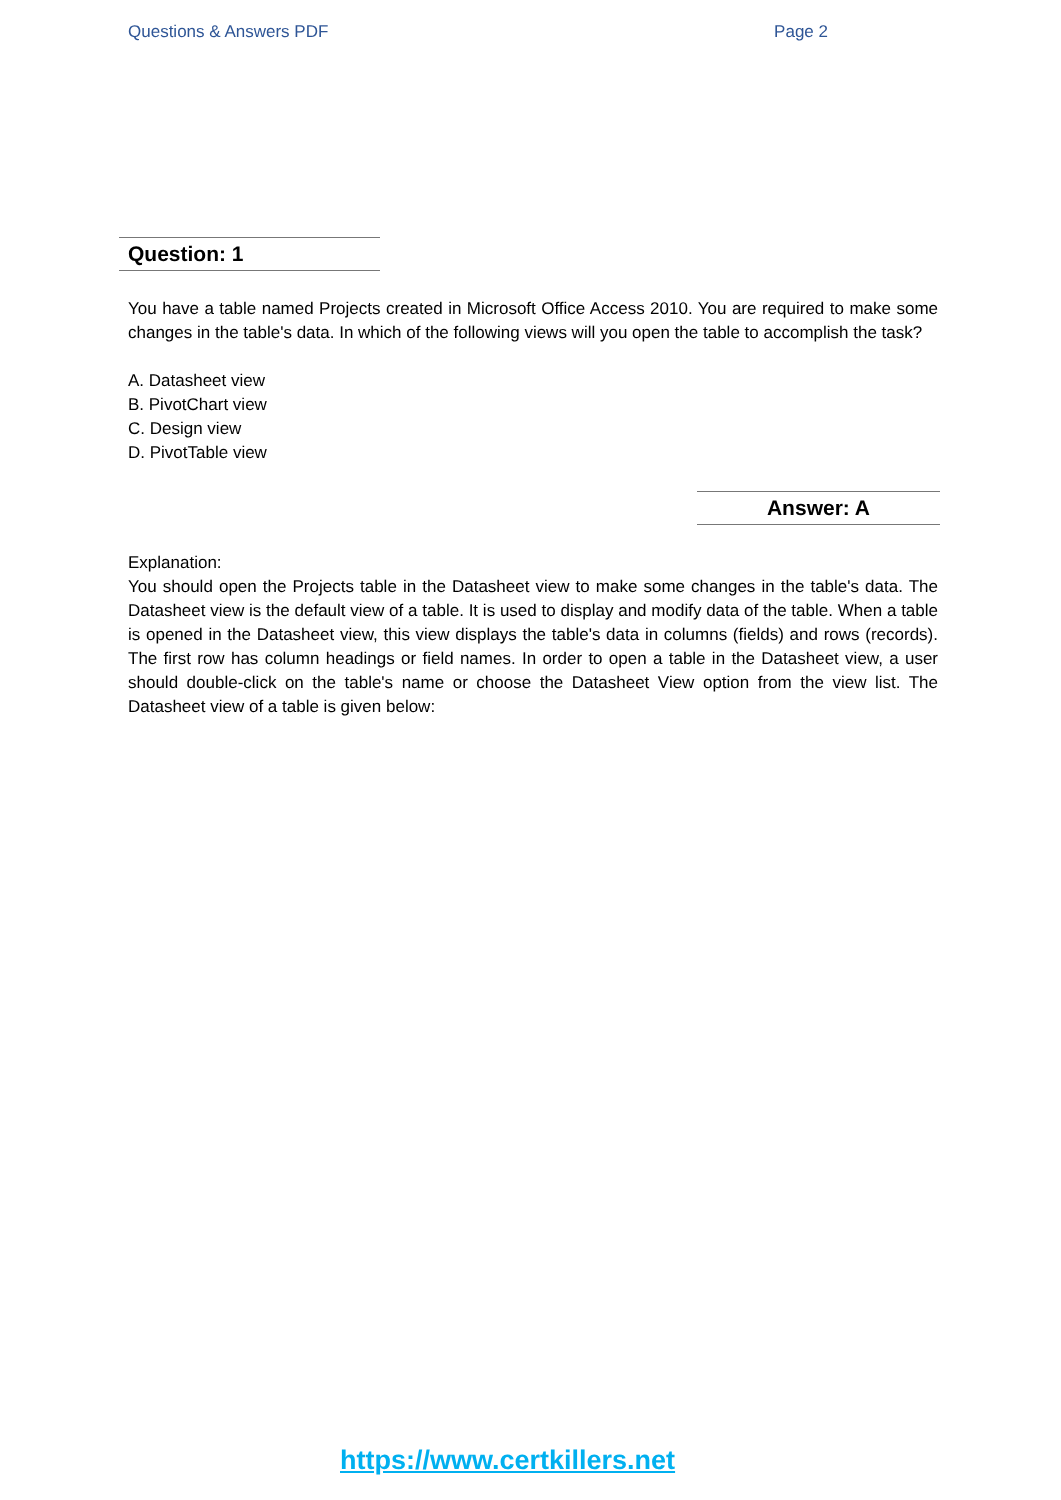Questions & Answers PDF Page 2
Question: 1
You have a table named Projects created in Microsoft Office Access 2010. You are required to make some changes in the table's data. In which of the following views will you open the table to accomplish the task?
A. Datasheet view
B. PivotChart view
C. Design view
D. PivotTable view
Answer: A
Explanation:
You should open the Projects table in the Datasheet view to make some changes in the table's data. The Datasheet view is the default view of a table. It is used to display and modify data of the table. When a table is opened in the Datasheet view, this view displays the table's data in columns (fields) and rows (records). The first row has column headings or field names. In order to open a table in the Datasheet view, a user should double-click on the table's name or choose the Datasheet View option from the view list. The Datasheet view of a table is given below:
https://www.certkillers.net